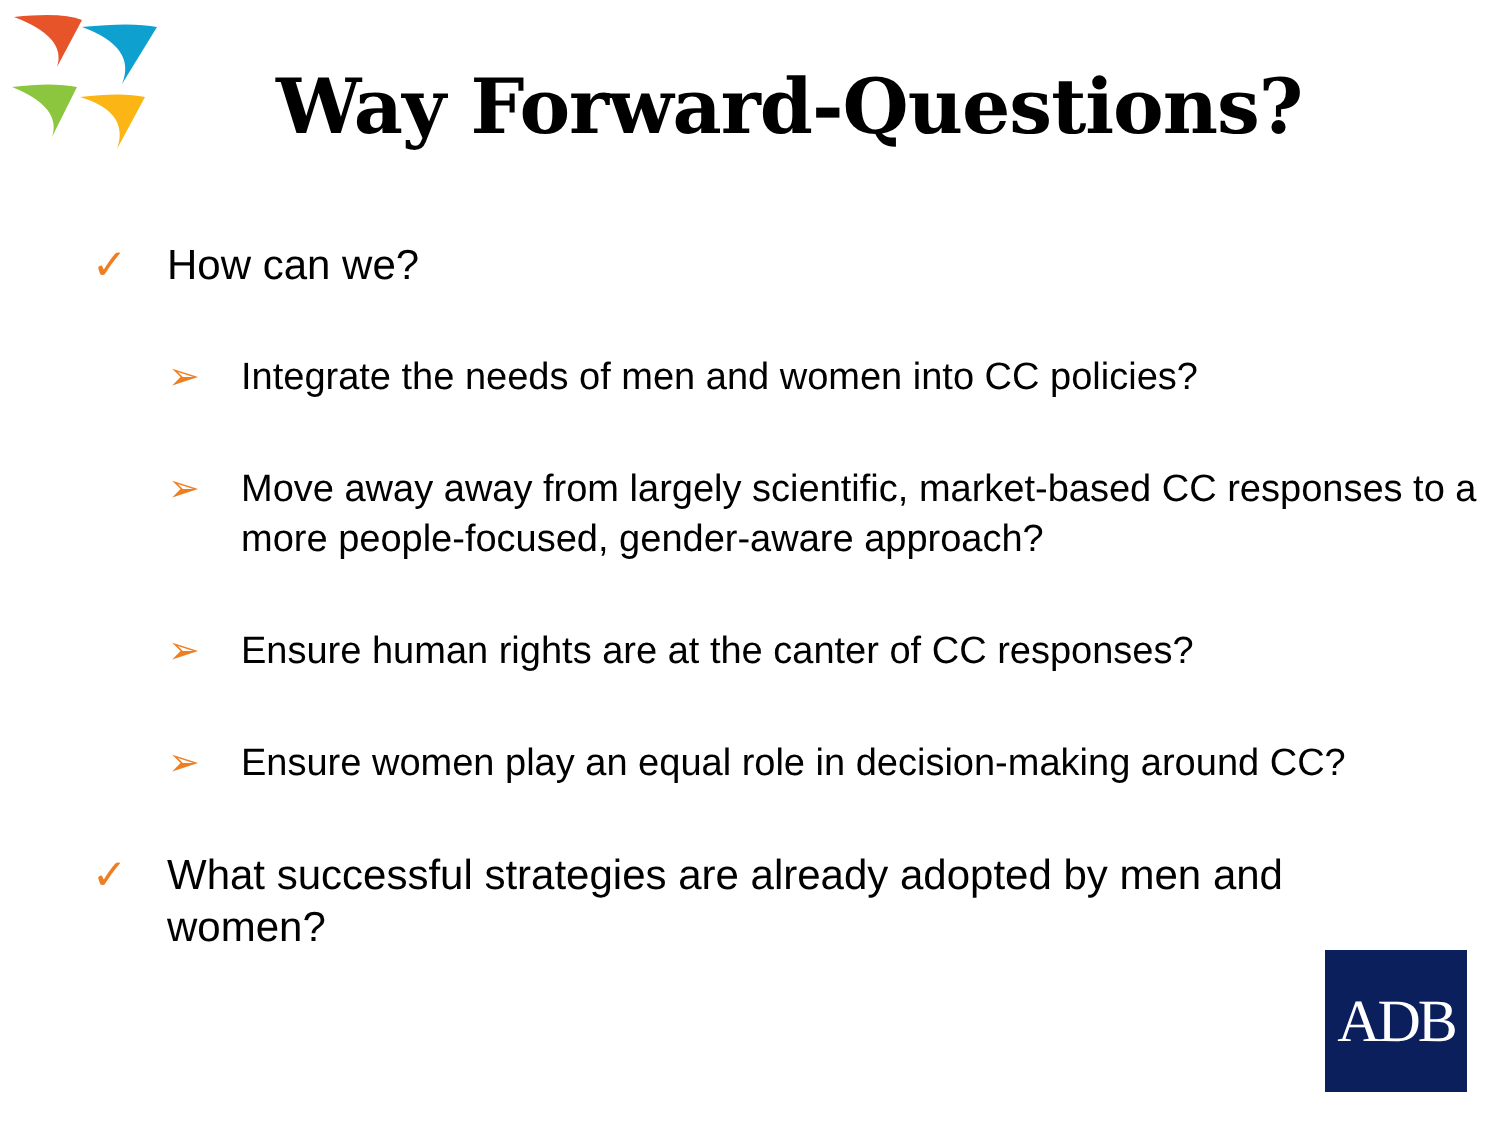Way Forward-Questions?
✓ How can we?
➢ Integrate the needs of men and women into CC policies?
➢ Move away away from largely scientific, market-based CC responses to a more people-focused, gender-aware approach?
➢ Ensure human rights are at the canter of CC responses?
➢ Ensure women play an equal role in decision-making around CC?
✓ What successful strategies are already adopted by men and women?
ADB